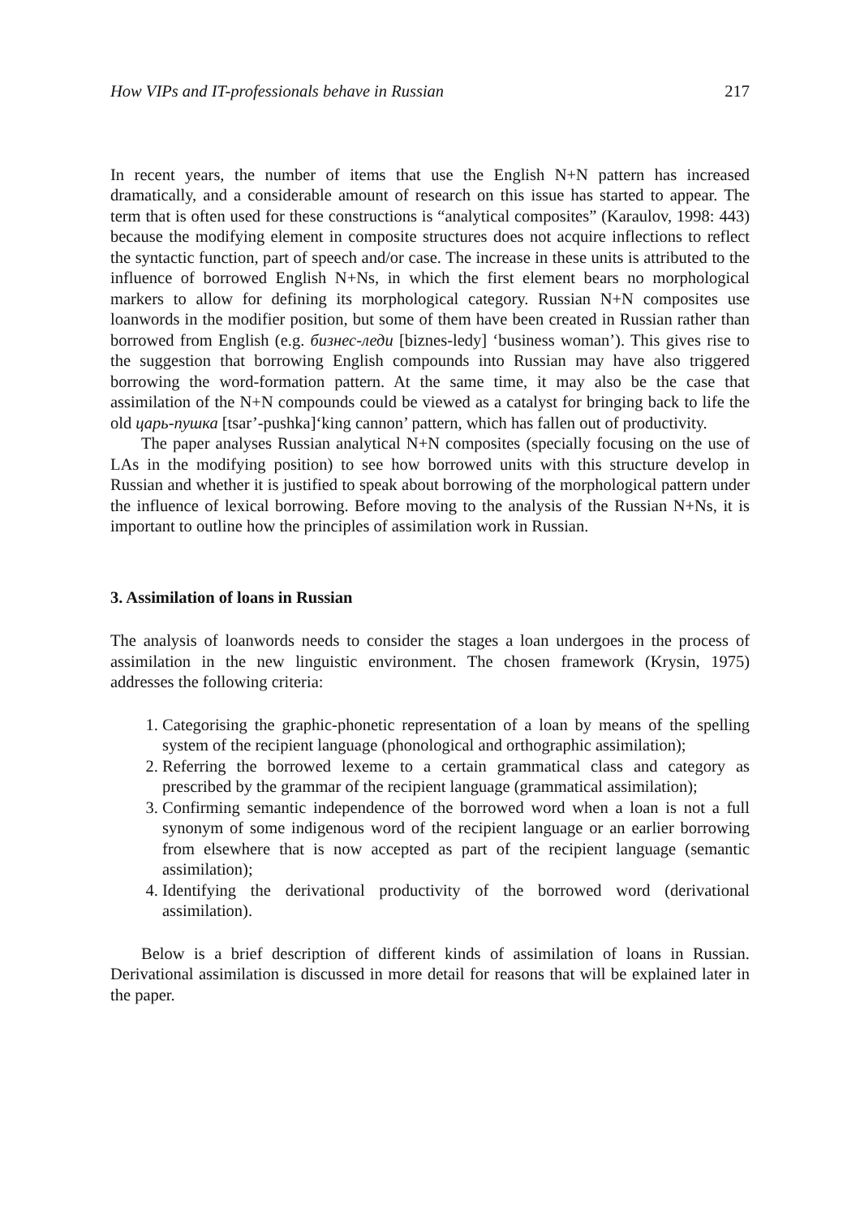How VIPs and IT-professionals behave in Russian 217
In recent years, the number of items that use the English N+N pattern has increased dramatically, and a considerable amount of research on this issue has started to appear. The term that is often used for these constructions is “analytical composites” (Karaulov, 1998: 443) because the modifying element in composite structures does not acquire inflections to reflect the syntactic function, part of speech and/or case. The increase in these units is attributed to the influence of borrowed English N+Ns, in which the first element bears no morphological markers to allow for defining its morphological category. Russian N+N composites use loanwords in the modifier position, but some of them have been created in Russian rather than borrowed from English (e.g. бизнес-леди [biznes-ledy] ‘business woman’). This gives rise to the suggestion that borrowing English compounds into Russian may have also triggered borrowing the word-formation pattern. At the same time, it may also be the case that assimilation of the N+N compounds could be viewed as a catalyst for bringing back to life the old царь-пушка [tsar’-pushka]‘king cannon’ pattern, which has fallen out of productivity.
The paper analyses Russian analytical N+N composites (specially focusing on the use of LAs in the modifying position) to see how borrowed units with this structure develop in Russian and whether it is justified to speak about borrowing of the morphological pattern under the influence of lexical borrowing. Before moving to the analysis of the Russian N+Ns, it is important to outline how the principles of assimilation work in Russian.
3. Assimilation of loans in Russian
The analysis of loanwords needs to consider the stages a loan undergoes in the process of assimilation in the new linguistic environment. The chosen framework (Krysin, 1975) addresses the following criteria:
1. Categorising the graphic-phonetic representation of a loan by means of the spelling system of the recipient language (phonological and orthographic assimilation);
2. Referring the borrowed lexeme to a certain grammatical class and category as prescribed by the grammar of the recipient language (grammatical assimilation);
3. Confirming semantic independence of the borrowed word when a loan is not a full synonym of some indigenous word of the recipient language or an earlier borrowing from elsewhere that is now accepted as part of the recipient language (semantic assimilation);
4. Identifying the derivational productivity of the borrowed word (derivational assimilation).
Below is a brief description of different kinds of assimilation of loans in Russian. Derivational assimilation is discussed in more detail for reasons that will be explained later in the paper.